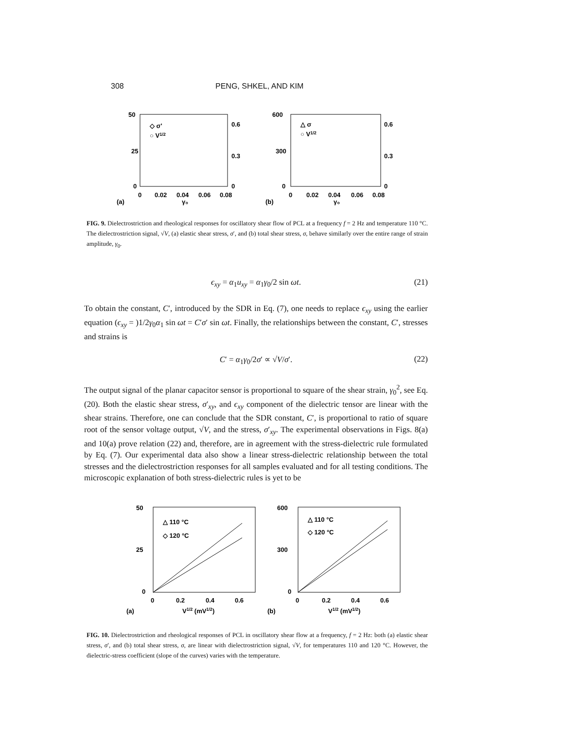308 PENG, SHKEL, AND KIM
50
25
0
0
0.02
0.04
0.06
0.08
0.6
0.3
0
◇ σ'
○ V1/2
(a)
γ₀
600
300
0
0
0.02
0.04
0.06
0.08
0.6
0.3
0
△ σ
○ V1/2
(b)
γ₀
FIG. 9. Dielectrostriction and rheological responses for oscillatory shear flow of PCL at a frequency f = 2 Hz and temperature 110 °C. The dielectrostriction signal, √V, (a) elastic shear stress, σ′, and (b) total shear stress, σ, behave similarly over the entire range of strain amplitude, γ<sub>0</sub>.
ϵ<sub>xy</sub> = α<sub>1</sub>u<sub>xy</sub> = α<sub>1</sub>γ<sub>0</sub>/2 sin ωt.
(21)
To obtain the constant, C′, introduced by the SDR in Eq. (7), one needs to replace ϵ<sub>xy</sub> using the earlier equation (ϵ<sub>xy</sub> = )1/2γ<sub>0</sub>α<sub>1</sub> sin ωt = C′σ′ sin ωt. Finally, the relationships between the constant, C′, stresses and strains is
C′ = α<sub>1</sub>γ<sub>0</sub>/2σ′ ∝ √V/σ′.
(22)
The output signal of the planar capacitor sensor is proportional to square of the shear strain, γ<sub>0</sub><sup>2</sup>, see Eq. (20). Both the elastic shear stress, σ′<sub>xy</sub>, and ϵ<sub>xy</sub> component of the dielectric tensor are linear with the shear strains. Therefore, one can conclude that the SDR constant, C′, is proportional to ratio of square root of the sensor voltage output, √V, and the stress, σ′<sub>xy</sub>. The experimental observations in Figs. 8(a) and 10(a) prove relation (22) and, therefore, are in agreement with the stress-dielectric rule formulated by Eq. (7). Our experimental data also show a linear stress-dielectric relationship between the total stresses and the dielectrostriction responses for all samples evaluated and for all testing conditions. The microscopic explanation of both stress-dielectric rules is yet to be
50
25
0
0
0.2
0.4
0.6
△ 110 °C
◇ 120 °C
(a)
V1/2 (mV1/2)
600
300
0
0
0.2
0.4
0.6
△ 110 °C
◇ 120 °C
(b)
V1/2 (mV1/2)
FIG. 10. Dielectrostriction and rheological responses of PCL in oscillatory shear flow at a frequency, f = 2 Hz: both (a) elastic shear stress, σ′, and (b) total shear stress, σ, are linear with dielectrostriction signal, √V, for temperatures 110 and 120 °C. However, the dielectric-stress coefficient (slope of the curves) varies with the temperature.